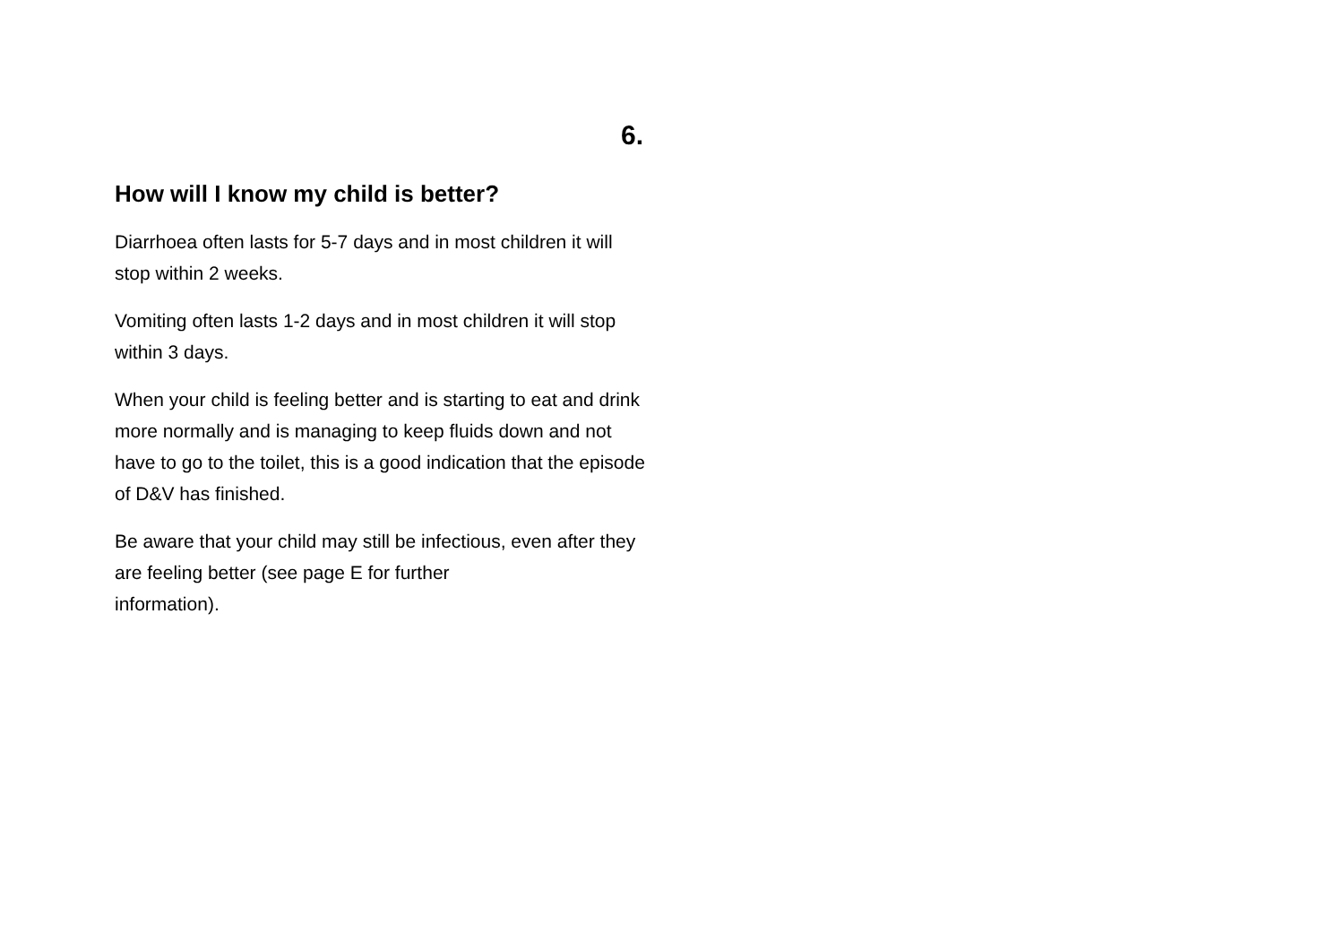6.
How will I know my child is better?
Diarrhoea often lasts for 5-7 days and in most children it will stop within 2 weeks.
Vomiting often lasts 1-2 days and in most children it will stop within 3 days.
When your child is feeling better and is starting to eat and drink more normally and is managing to keep fluids down and not have to go to the toilet, this is a good indication that the episode of D&V has finished.
Be aware that your child may still be infectious, even after they are feeling better (see page E for further
information).